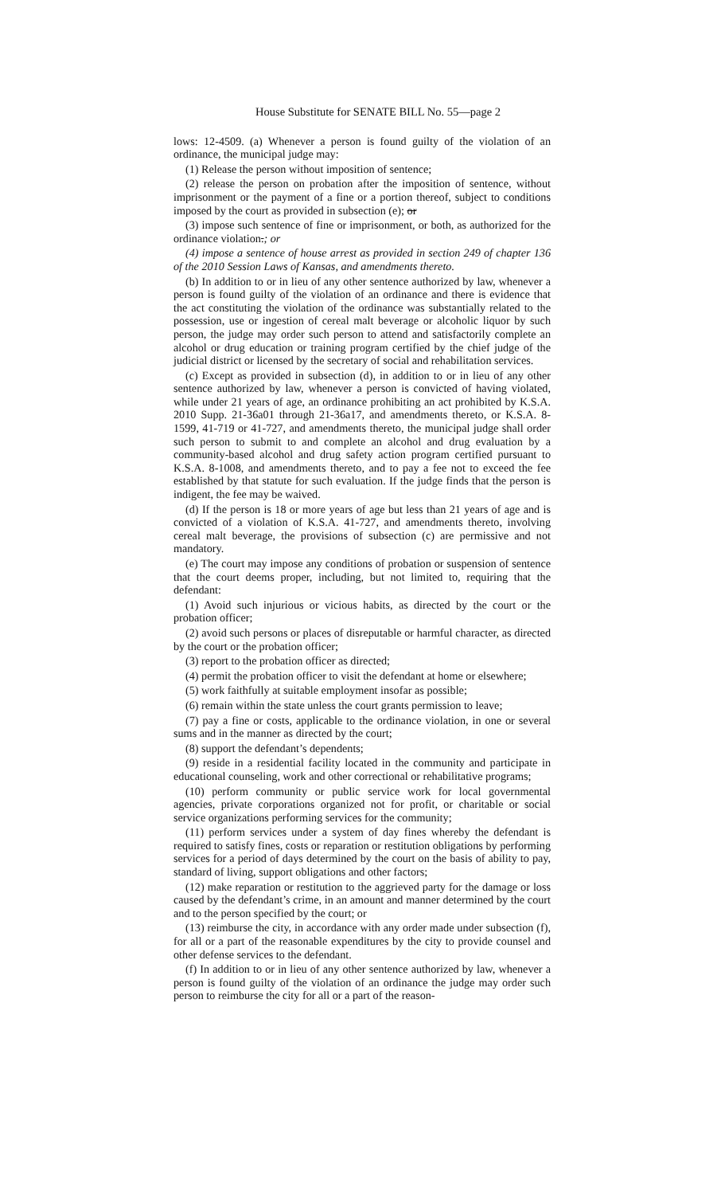House Substitute for SENATE BILL No. 55—page 2
lows: 12-4509. (a) Whenever a person is found guilty of the violation of an ordinance, the municipal judge may:
(1) Release the person without imposition of sentence;
(2) release the person on probation after the imposition of sentence, without imprisonment or the payment of a fine or a portion thereof, subject to conditions imposed by the court as provided in subsection (e); or
(3) impose such sentence of fine or imprisonment, or both, as authorized for the ordinance violation.; or
(4) impose a sentence of house arrest as provided in section 249 of chapter 136 of the 2010 Session Laws of Kansas, and amendments thereto.
(b) In addition to or in lieu of any other sentence authorized by law, whenever a person is found guilty of the violation of an ordinance and there is evidence that the act constituting the violation of the ordinance was substantially related to the possession, use or ingestion of cereal malt beverage or alcoholic liquor by such person, the judge may order such person to attend and satisfactorily complete an alcohol or drug education or training program certified by the chief judge of the judicial district or licensed by the secretary of social and rehabilitation services.
(c) Except as provided in subsection (d), in addition to or in lieu of any other sentence authorized by law, whenever a person is convicted of having violated, while under 21 years of age, an ordinance prohibiting an act prohibited by K.S.A. 2010 Supp. 21-36a01 through 21-36a17, and amendments thereto, or K.S.A. 8-1599, 41-719 or 41-727, and amendments thereto, the municipal judge shall order such person to submit to and complete an alcohol and drug evaluation by a community-based alcohol and drug safety action program certified pursuant to K.S.A. 8-1008, and amendments thereto, and to pay a fee not to exceed the fee established by that statute for such evaluation. If the judge finds that the person is indigent, the fee may be waived.
(d) If the person is 18 or more years of age but less than 21 years of age and is convicted of a violation of K.S.A. 41-727, and amendments thereto, involving cereal malt beverage, the provisions of subsection (c) are permissive and not mandatory.
(e) The court may impose any conditions of probation or suspension of sentence that the court deems proper, including, but not limited to, requiring that the defendant:
(1) Avoid such injurious or vicious habits, as directed by the court or the probation officer;
(2) avoid such persons or places of disreputable or harmful character, as directed by the court or the probation officer;
(3) report to the probation officer as directed;
(4) permit the probation officer to visit the defendant at home or elsewhere;
(5) work faithfully at suitable employment insofar as possible;
(6) remain within the state unless the court grants permission to leave;
(7) pay a fine or costs, applicable to the ordinance violation, in one or several sums and in the manner as directed by the court;
(8) support the defendant’s dependents;
(9) reside in a residential facility located in the community and participate in educational counseling, work and other correctional or rehabilitative programs;
(10) perform community or public service work for local governmental agencies, private corporations organized not for profit, or charitable or social service organizations performing services for the community;
(11) perform services under a system of day fines whereby the defendant is required to satisfy fines, costs or reparation or restitution obligations by performing services for a period of days determined by the court on the basis of ability to pay, standard of living, support obligations and other factors;
(12) make reparation or restitution to the aggrieved party for the damage or loss caused by the defendant’s crime, in an amount and manner determined by the court and to the person specified by the court; or
(13) reimburse the city, in accordance with any order made under subsection (f), for all or a part of the reasonable expenditures by the city to provide counsel and other defense services to the defendant.
(f) In addition to or in lieu of any other sentence authorized by law, whenever a person is found guilty of the violation of an ordinance the judge may order such person to reimburse the city for all or a part of the reason-